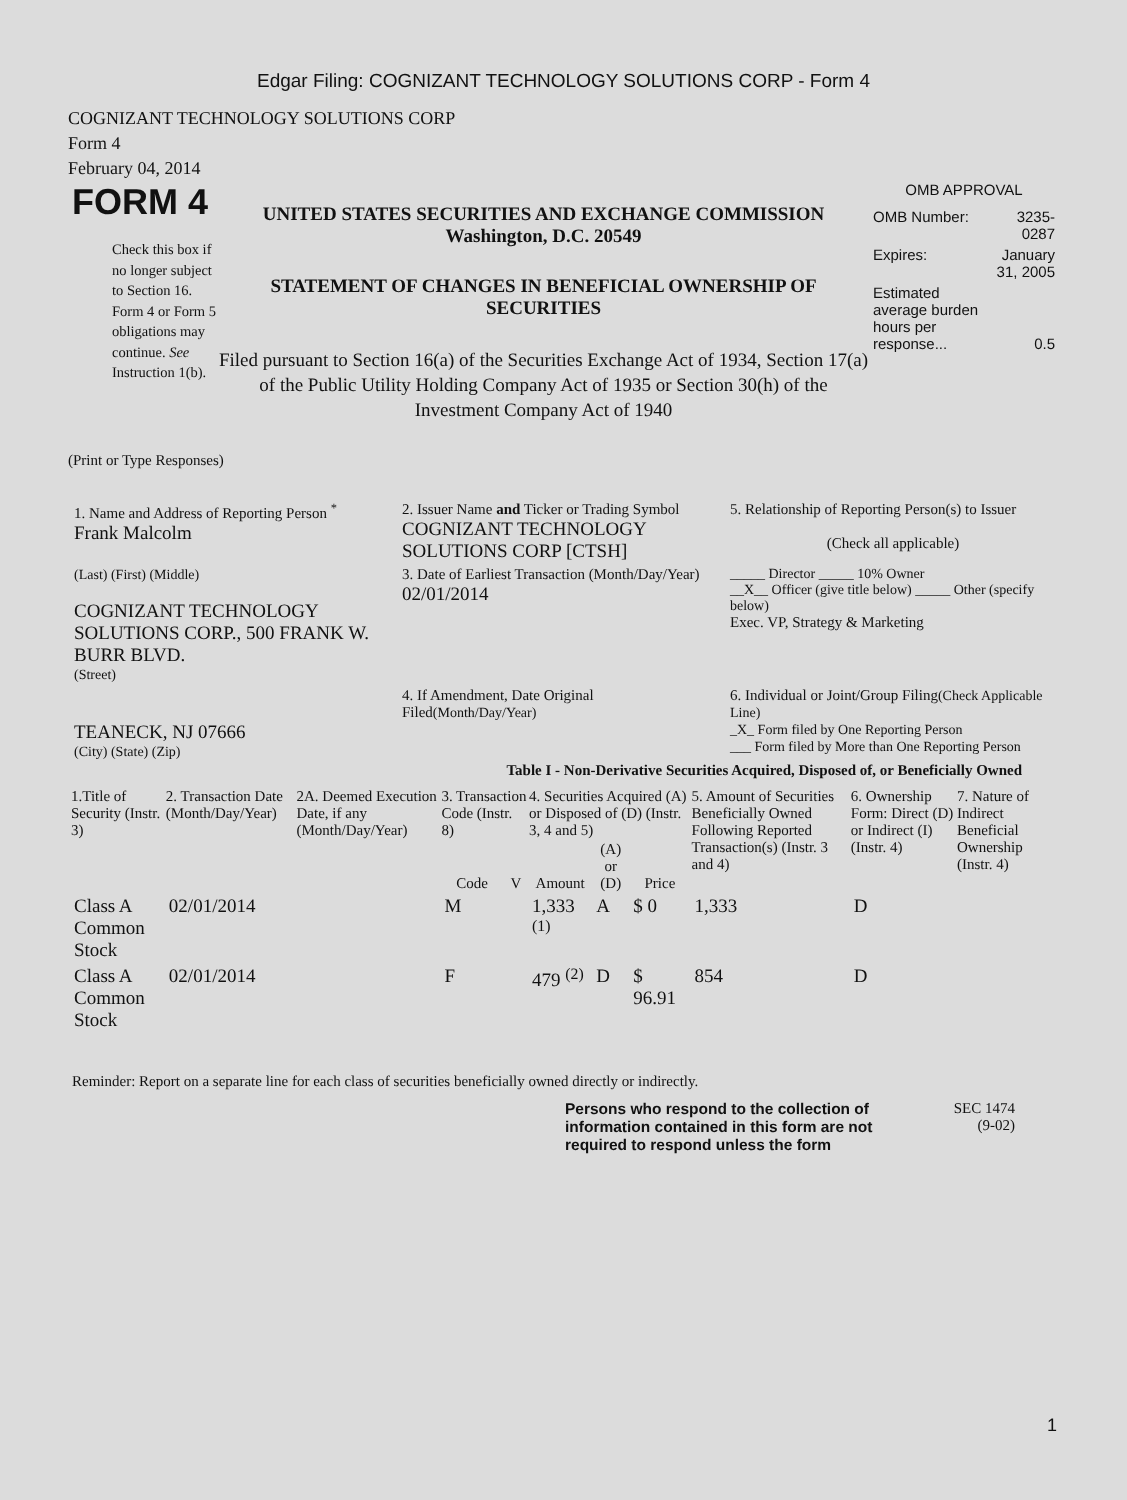Edgar Filing: COGNIZANT TECHNOLOGY SOLUTIONS CORP - Form 4
COGNIZANT TECHNOLOGY SOLUTIONS CORP
Form 4
February 04, 2014
FORM 4
Check this box if no longer subject to Section 16. Form 4 or Form 5 obligations may continue. See Instruction 1(b).
UNITED STATES SECURITIES AND EXCHANGE COMMISSION
Washington, D.C. 20549
STATEMENT OF CHANGES IN BENEFICIAL OWNERSHIP OF SECURITIES
Filed pursuant to Section 16(a) of the Securities Exchange Act of 1934, Section 17(a) of the Public Utility Holding Company Act of 1935 or Section 30(h) of the Investment Company Act of 1940
OMB APPROVAL
| OMB Number: | 3235-0287 |
| Expires: | January 31, 2005 |
| Estimated average burden hours per response... | 0.5 |
(Print or Type Responses)
| 1. Name and Address of Reporting Person <sup>*</sup> Frank Malcolm | 2. Issuer Name and Ticker or Trading Symbol COGNIZANT TECHNOLOGY SOLUTIONS CORP [CTSH] | 5. Relationship of Reporting Person(s) to Issuer (Check all applicable) |
| (Last) (First) (Middle) COGNIZANT TECHNOLOGY SOLUTIONS CORP., 500 FRANK W. BURR BLVD. (Street) | 3. Date of Earliest Transaction (Month/Day/Year) 02/01/2014 | _____ Director _____ 10% Owner __X__ Officer (give title below) _____ Other (specify below) Exec. VP, Strategy & Marketing |
| TEANECK, NJ 07666 (City) (State) (Zip) | 4. If Amendment, Date Original Filed (Month/Day/Year) | 6. Individual or Joint/Group Filing (Check Applicable Line) _X_ Form filed by One Reporting Person ___ Form filed by More than One Reporting Person |
Table I - Non-Derivative Securities Acquired, Disposed of, or Beneficially Owned
| 1.Title of Security (Instr. 3) | 2. Transaction Date (Month/Day/Year) | 2A. Deemed Execution Date, if any (Month/Day/Year) | 3. Transaction Code (Instr. 8) | | 4. Securities Acquired (A) or Disposed of (D) (Instr. 3, 4 and 5) | | | 5. Amount of Securities Beneficially Owned Following Reported Transaction(s) (Instr. 3 and 4) | 6. Ownership Form: Direct (D) or Indirect (I) (Instr. 4) | 7. Nature of Indirect Beneficial Ownership (Instr. 4) |
| --- | --- | --- | --- | --- | --- | --- | --- | --- | --- | --- |
| | | | Code | V | Amount | (A) or (D) | Price | | | |
| Class A Common Stock | 02/01/2014 | | M | | 1,333 <sup>(1)</sup> | A | $ 0 | 1,333 | D | |
| Class A Common Stock | 02/01/2014 | | F | | 479 <sup>(2)</sup> | D | $ 96.91 | 854 | D | |
Reminder: Report on a separate line for each class of securities beneficially owned directly or indirectly.
Persons who respond to the collection of information contained in this form are not required to respond unless the form
SEC 1474
(9-02)
1